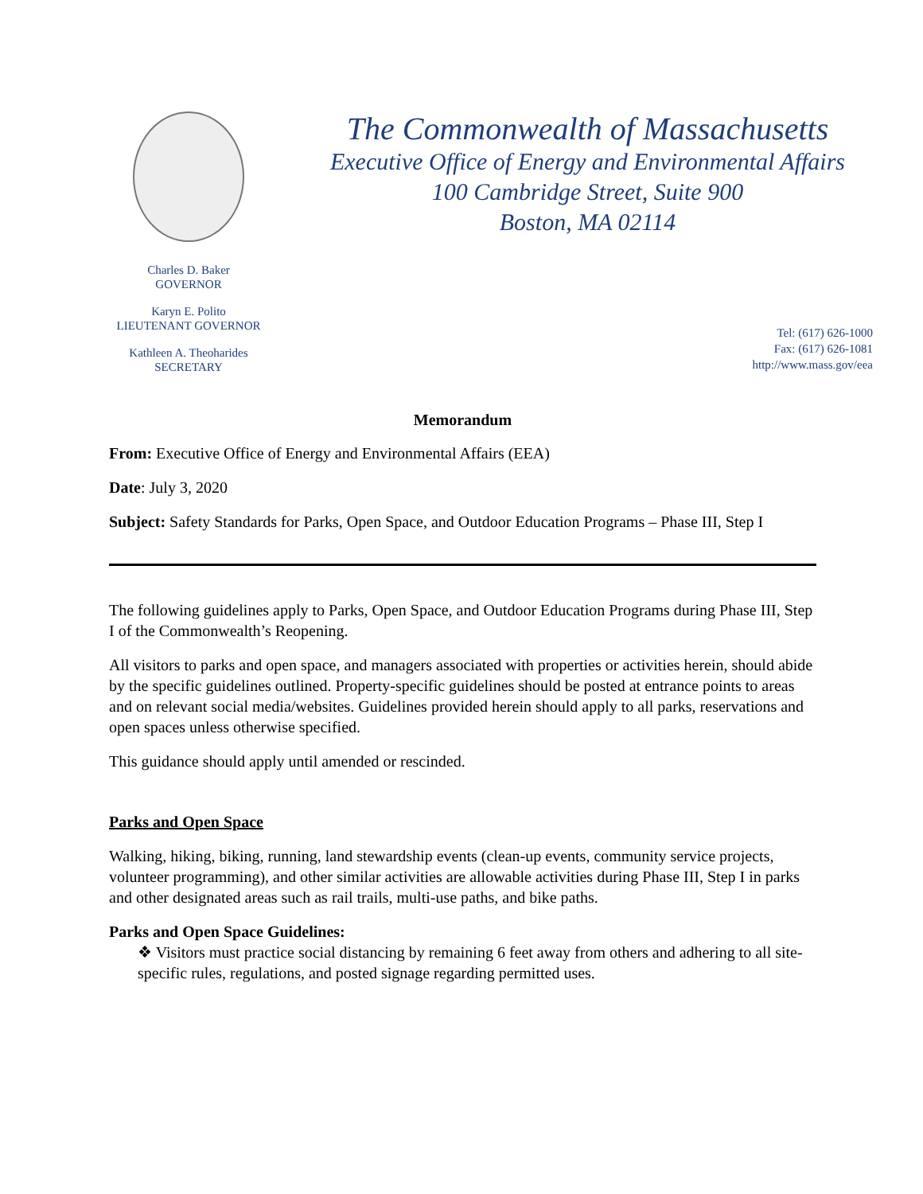Charles D. Baker
GOVERNOR
Karyn E. Polito
LIEUTENANT GOVERNOR
Kathleen A. Theoharides
SECRETARY
The Commonwealth of Massachusetts
Executive Office of Energy and Environmental Affairs
100 Cambridge Street, Suite 900
Boston, MA 02114
Tel: (617) 626-1000
Fax: (617) 626-1081
http://www.mass.gov/eea
Memorandum
From: Executive Office of Energy and Environmental Affairs (EEA)
Date: July 3, 2020
Subject: Safety Standards for Parks, Open Space, and Outdoor Education Programs – Phase III, Step I
The following guidelines apply to Parks, Open Space, and Outdoor Education Programs during Phase III, Step I of the Commonwealth’s Reopening.
All visitors to parks and open space, and managers associated with properties or activities herein, should abide by the specific guidelines outlined. Property-specific guidelines should be posted at entrance points to areas and on relevant social media/websites. Guidelines provided herein should apply to all parks, reservations and open spaces unless otherwise specified.
This guidance should apply until amended or rescinded.
Parks and Open Space
Walking, hiking, biking, running, land stewardship events (clean-up events, community service projects, volunteer programming), and other similar activities are allowable activities during Phase III, Step I in parks and other designated areas such as rail trails, multi-use paths, and bike paths.
Parks and Open Space Guidelines:
❖ Visitors must practice social distancing by remaining 6 feet away from others and adhering to all site-specific rules, regulations, and posted signage regarding permitted uses.